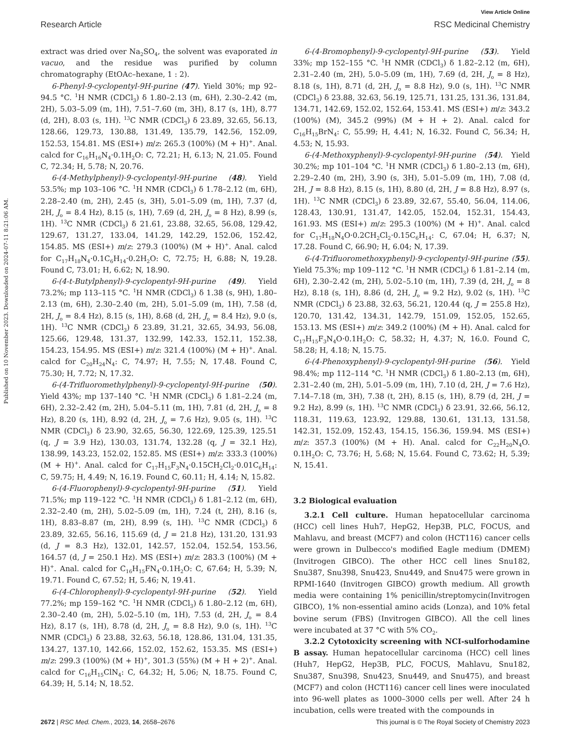View Article Online
Research Article RSC Medicinal Chemistry
Published on 10 November 2023. Downloaded on 2024-07-11 8:21:06 AM.
extract was dried over Na<sub>2</sub>SO<sub>4</sub>, the solvent was evaporated in vacuo, and the residue was purified by column chromatography (EtOAc–hexane, 1 : 2).
6-Phenyl-9-cyclopentyl-9H-purine (47). Yield 30%; mp 92–94.5 °C. <sup>1</sup>H NMR (CDCl<sub>3</sub>) δ 1.80–2.13 (m, 6H), 2.30–2.42 (m, 2H), 5.03–5.09 (m, 1H), 7.51–7.60 (m, 3H), 8.17 (s, 1H), 8.77 (d, 2H), 8.03 (s, 1H). <sup>13</sup>C NMR (CDCl<sub>3</sub>) δ 23.89, 32.65, 56.13, 128.66, 129.73, 130.88, 131.49, 135.79, 142.56, 152.09, 152.53, 154.81. MS (ESI+) m/z: 265.3 (100%) (M + H)<sup>+</sup>. Anal. calcd for C<sub>16</sub>H<sub>16</sub>N<sub>4</sub>·0.1H<sub>2</sub>O: C, 72.21; H, 6.13; N, 21.05. Found C, 72.34; H, 5.78; N, 20.76.
6-(4-Methylphenyl)-9-cyclopentyl-9H-purine (48). Yield 53.5%; mp 103–106 °C. <sup>1</sup>H NMR (CDCl<sub>3</sub>) δ 1.78–2.12 (m, 6H), 2.28–2.40 (m, 2H), 2.45 (s, 3H), 5.01–5.09 (m, 1H), 7.37 (d, 2H, J<sub>o</sub> = 8.4 Hz), 8.15 (s, 1H), 7.69 (d, 2H, J<sub>o</sub> = 8 Hz), 8.99 (s, 1H). <sup>13</sup>C NMR (CDCl<sub>3</sub>) δ 21.61, 23.88, 32.65, 56.08, 129.42, 129.67, 131.27, 133.04, 141.29, 142.29, 152.06, 152.42, 154.85. MS (ESI+) m/z: 279.3 (100%) (M + H)<sup>+</sup>. Anal. calcd for C<sub>17</sub>H<sub>18</sub>N<sub>4</sub>·0.1C<sub>6</sub>H<sub>14</sub>·0.2H<sub>2</sub>O: C, 72.75; H, 6.88; N, 19.28. Found C, 73.01; H, 6.62; N, 18.90.
6-(4-t-Butylphenyl)-9-cyclopentyl-9H-purine (49). Yield 73.2%; mp 113–115 °C. <sup>1</sup>H NMR (CDCl<sub>3</sub>) δ 1.38 (s, 9H), 1.80–2.13 (m, 6H), 2.30–2.40 (m, 2H), 5.01–5.09 (m, 1H), 7.58 (d, 2H, J<sub>o</sub> = 8.4 Hz), 8.15 (s, 1H), 8.68 (d, 2H, J<sub>o</sub> = 8.4 Hz), 9.0 (s, 1H). <sup>13</sup>C NMR (CDCl<sub>3</sub>) δ 23.89, 31.21, 32.65, 34.93, 56.08, 125.66, 129.48, 131.37, 132.99, 142.33, 152.11, 152.38, 154.23, 154.95. MS (ESI+) m/z: 321.4 (100%) (M + H)<sup>+</sup>. Anal. calcd for C<sub>20</sub>H<sub>24</sub>N<sub>4</sub>: C, 74.97; H, 7.55; N, 17.48. Found C, 75.30; H, 7.72; N, 17.32.
6-(4-Trifluoromethylphenyl)-9-cyclopentyl-9H-purine (50). Yield 43%; mp 137–140 °C. <sup>1</sup>H NMR (CDCl<sub>3</sub>) δ 1.81–2.24 (m, 6H), 2.32–2.42 (m, 2H), 5.04–5.11 (m, 1H), 7.81 (d, 2H, J<sub>o</sub> = 8 Hz), 8.20 (s, 1H), 8.92 (d, 2H, J<sub>o</sub> = 7.6 Hz), 9.05 (s, 1H). <sup>13</sup>C NMR (CDCl<sub>3</sub>) δ 23.90, 32.65, 56.30, 122.69, 125.39, 125.51 (q, J = 3.9 Hz), 130.03, 131.74, 132.28 (q, J = 32.1 Hz), 138.99, 143.23, 152.02, 152.85. MS (ESI+) m/z: 333.3 (100%) (M + H)<sup>+</sup>. Anal. calcd for C<sub>17</sub>H<sub>15</sub>F<sub>3</sub>N<sub>4</sub>·0.15CH<sub>2</sub>Cl<sub>2</sub>·0.01C<sub>6</sub>H<sub>14</sub>: C, 59.75; H, 4.49; N, 16.19. Found C, 60.11; H, 4.14; N, 15.82.
6-(4-Fluorophenyl)-9-cyclopentyl-9H-purine (51). Yield 71.5%; mp 119–122 °C. <sup>1</sup>H NMR (CDCl<sub>3</sub>) δ 1.81–2.12 (m, 6H), 2.32–2.40 (m, 2H), 5.02–5.09 (m, 1H), 7.24 (t, 2H), 8.16 (s, 1H), 8.83–8.87 (m, 2H), 8.99 (s, 1H). <sup>13</sup>C NMR (CDCl<sub>3</sub>) δ 23.89, 32.65, 56.16, 115.69 (d, J = 21.8 Hz), 131.20, 131.93 (d, J = 8.3 Hz), 132.01, 142.57, 152.04, 152.54, 153.56, 164.57 (d, J = 250.1 Hz). MS (ESI+) m/z: 283.3 (100%) (M + H)<sup>+</sup>. Anal. calcd for C<sub>16</sub>H<sub>15</sub>FN<sub>4</sub>·0.1H<sub>2</sub>O: C, 67.64; H, 5.39; N, 19.71. Found C, 67.52; H, 5.46; N, 19.41.
6-(4-Chlorophenyl)-9-cyclopentyl-9H-purine (52). Yield 77.2%; mp 159–162 °C. <sup>1</sup>H NMR (CDCl<sub>3</sub>) δ 1.80–2.12 (m, 6H), 2.30–2.40 (m, 2H), 5.02–5.10 (m, 1H), 7.53 (d, 2H, J<sub>o</sub> = 8.4 Hz), 8.17 (s, 1H), 8.78 (d, 2H, J<sub>o</sub> = 8.8 Hz), 9.0 (s, 1H). <sup>13</sup>C NMR (CDCl<sub>3</sub>) δ 23.88, 32.63, 56.18, 128.86, 131.04, 131.35, 134.27, 137.10, 142.66, 152.02, 152.62, 153.35. MS (ESI+) m/z: 299.3 (100%) (M + H)<sup>+</sup>, 301.3 (55%) (M + H + 2)<sup>+</sup>. Anal. calcd for C<sub>16</sub>H<sub>15</sub>ClN<sub>4</sub>: C, 64.32; H, 5.06; N, 18.75. Found C, 64.39; H, 5.14; N, 18.52.
6-(4-Bromophenyl)-9-cyclopentyl-9H-purine (53). Yield 33%; mp 152–155 °C. <sup>1</sup>H NMR (CDCl<sub>3</sub>) δ 1.82–2.12 (m, 6H), 2.31–2.40 (m, 2H), 5.0–5.09 (m, 1H), 7.69 (d, 2H, J<sub>o</sub> = 8 Hz), 8.18 (s, 1H), 8.71 (d, 2H, J<sub>o</sub> = 8.8 Hz), 9.0 (s, 1H). <sup>13</sup>C NMR (CDCl<sub>3</sub>) δ 23.88, 32.63, 56.19, 125.71, 131.25, 131.36, 131.84, 134.71, 142.69, 152.02, 152.64, 153.41. MS (ESI+) m/z: 343.2 (100%) (M), 345.2 (99%) (M + H + 2). Anal. calcd for C<sub>16</sub>H<sub>15</sub>BrN<sub>4</sub>: C, 55.99; H, 4.41; N, 16.32. Found C, 56.34; H, 4.53; N, 15.93.
6-(4-Methoxyphenyl)-9-cyclopentyl-9H-purine (54). Yield 30.2%; mp 101–104 °C. <sup>1</sup>H NMR (CDCl<sub>3</sub>) δ 1.80–2.13 (m, 6H), 2.29–2.40 (m, 2H), 3.90 (s, 3H), 5.01–5.09 (m, 1H), 7.08 (d, 2H, J = 8.8 Hz), 8.15 (s, 1H), 8.80 (d, 2H, J = 8.8 Hz), 8.97 (s, 1H). <sup>13</sup>C NMR (CDCl<sub>3</sub>) δ 23.89, 32.67, 55.40, 56.04, 114.06, 128.43, 130.91, 131.47, 142.05, 152.04, 152.31, 154.43, 161.93. MS (ESI+) m/z: 295.3 (100%) (M + H)<sup>+</sup>. Anal. calcd for C<sub>17</sub>H<sub>18</sub>N<sub>4</sub>O·0.2CH<sub>2</sub>Cl<sub>2</sub>·0.15C<sub>6</sub>H<sub>14</sub>: C, 67.04; H, 6.37; N, 17.28. Found C, 66.90; H, 6.04; N, 17.39.
6-(4-Trifluoromethoxyphenyl)-9-cyclopentyl-9H-purine (55). Yield 75.3%; mp 109–112 °C. <sup>1</sup>H NMR (CDCl<sub>3</sub>) δ 1.81–2.14 (m, 6H), 2.30–2.42 (m, 2H), 5.02–5.10 (m, 1H), 7.39 (d, 2H, J<sub>o</sub> = 8 Hz), 8.18 (s, 1H), 8.86 (d, 2H, J<sub>o</sub> = 9.2 Hz), 9.02 (s, 1H). <sup>13</sup>C NMR (CDCl<sub>3</sub>) δ 23.88, 32.63, 56.21, 120.44 (q, J = 255.8 Hz), 120.70, 131.42, 134.31, 142.79, 151.09, 152.05, 152.65, 153.13. MS (ESI+) m/z: 349.2 (100%) (M + H). Anal. calcd for C<sub>17</sub>H<sub>15</sub>F<sub>3</sub>N<sub>4</sub>O·0.1H<sub>2</sub>O: C, 58.32; H, 4.37; N, 16.0. Found C, 58.28; H, 4.18; N, 15.75.
6-(4-Phenoxyphenyl)-9-cyclopentyl-9H-purine (56). Yield 98.4%; mp 112–114 °C. <sup>1</sup>H NMR (CDCl<sub>3</sub>) δ 1.80–2.13 (m, 6H), 2.31–2.40 (m, 2H), 5.01–5.09 (m, 1H), 7.10 (d, 2H, J = 7.6 Hz), 7.14–7.18 (m, 3H), 7.38 (t, 2H), 8.15 (s, 1H), 8.79 (d, 2H, J = 9.2 Hz), 8.99 (s, 1H). <sup>13</sup>C NMR (CDCl<sub>3</sub>) δ 23.91, 32.66, 56.12, 118.31, 119.63, 123.92, 129.88, 130.61, 131.13, 131.58, 142.31, 152.09, 152.43, 154.15, 156.36, 159.94. MS (ESI+) m/z: 357.3 (100%) (M + H). Anal. calcd for C<sub>22</sub>H<sub>20</sub>N<sub>4</sub>O. 0.1H<sub>2</sub>O: C, 73.76; H, 5.68; N, 15.64. Found C, 73.62; H, 5.39; N, 15.41.
3.2 Biological evaluation
3.2.1 Cell culture. Human hepatocellular carcinoma (HCC) cell lines Huh7, HepG2, Hep3B, PLC, FOCUS, and Mahlavu, and breast (MCF7) and colon (HCT116) cancer cells were grown in Dulbecco's modified Eagle medium (DMEM) (Invitrogen GIBCO). The other HCC cell lines Snu182, Snu387, Snu398, Snu423, Snu449, and Snu475 were grown in RPMI-1640 (Invitrogen GIBCO) growth medium. All growth media were containing 1% penicillin/streptomycin(Invitrogen GIBCO), 1% non-essential amino acids (Lonza), and 10% fetal bovine serum (FBS) (Invitrogen GIBCO). All the cell lines were incubated at 37 °C with 5% CO<sub>2</sub>.
3.2.2 Cytotoxicity screening with NCI-sulforhodamine B assay. Human hepatocellular carcinoma (HCC) cell lines (Huh7, HepG2, Hep3B, PLC, FOCUS, Mahlavu, Snu182, Snu387, Snu398, Snu423, Snu449, and Snu475), and breast (MCF7) and colon (HCT116) cancer cell lines were inoculated into 96-well plates as 1000–3000 cells per well. After 24 h incubation, cells were treated with the compounds in
2672 | RSC Med. Chem., 2023, 14, 2658–2676 This journal is © The Royal Society of Chemistry 2023